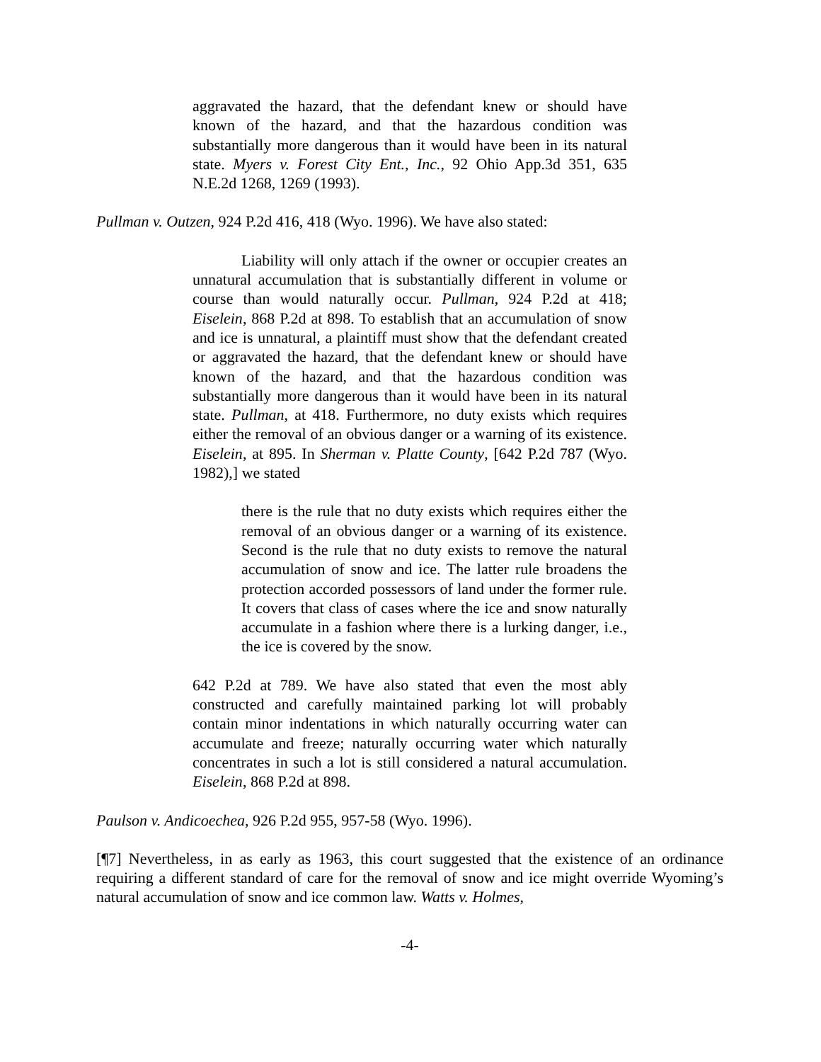aggravated the hazard, that the defendant knew or should have known of the hazard, and that the hazardous condition was substantially more dangerous than it would have been in its natural state. Myers v. Forest City Ent., Inc., 92 Ohio App.3d 351, 635 N.E.2d 1268, 1269 (1993).
Pullman v. Outzen, 924 P.2d 416, 418 (Wyo. 1996). We have also stated:
Liability will only attach if the owner or occupier creates an unnatural accumulation that is substantially different in volume or course than would naturally occur. Pullman, 924 P.2d at 418; Eiselein, 868 P.2d at 898. To establish that an accumulation of snow and ice is unnatural, a plaintiff must show that the defendant created or aggravated the hazard, that the defendant knew or should have known of the hazard, and that the hazardous condition was substantially more dangerous than it would have been in its natural state. Pullman, at 418. Furthermore, no duty exists which requires either the removal of an obvious danger or a warning of its existence. Eiselein, at 895. In Sherman v. Platte County, [642 P.2d 787 (Wyo. 1982),] we stated
there is the rule that no duty exists which requires either the removal of an obvious danger or a warning of its existence. Second is the rule that no duty exists to remove the natural accumulation of snow and ice. The latter rule broadens the protection accorded possessors of land under the former rule. It covers that class of cases where the ice and snow naturally accumulate in a fashion where there is a lurking danger, i.e., the ice is covered by the snow.
642 P.2d at 789. We have also stated that even the most ably constructed and carefully maintained parking lot will probably contain minor indentations in which naturally occurring water can accumulate and freeze; naturally occurring water which naturally concentrates in such a lot is still considered a natural accumulation. Eiselein, 868 P.2d at 898.
Paulson v. Andicoechea, 926 P.2d 955, 957-58 (Wyo. 1996).
[¶7] Nevertheless, in as early as 1963, this court suggested that the existence of an ordinance requiring a different standard of care for the removal of snow and ice might override Wyoming’s natural accumulation of snow and ice common law. Watts v. Holmes,
-4-